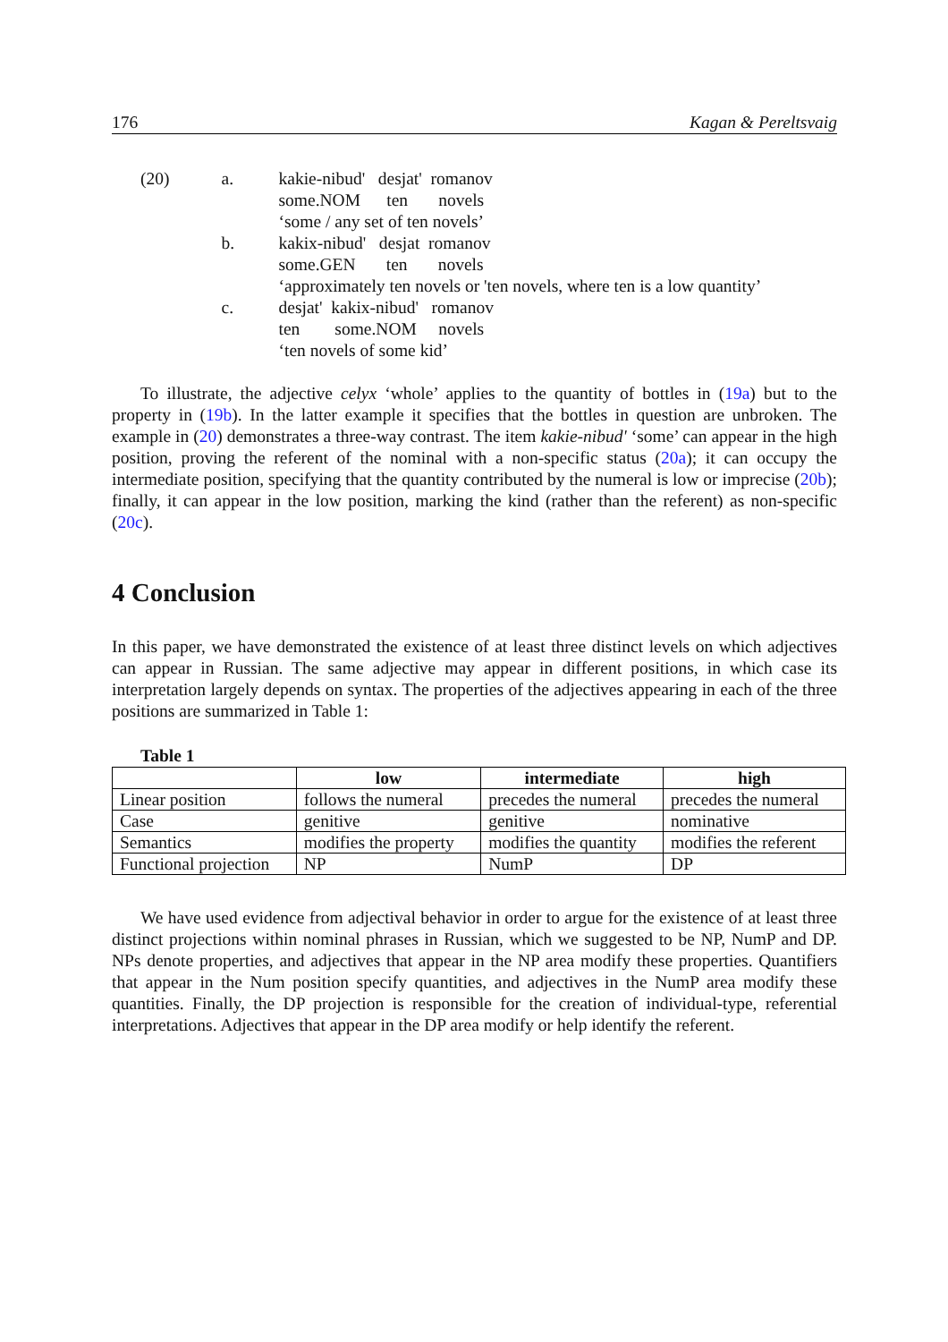176 Kagan & Pereltsvaig
| (20) | a. | kakie-nibud' desjat' romanov |
| | | some.NOM ten novels |
| | | ‘some / any set of ten novels’ |
| | b. | kakix-nibud' desjat romanov |
| | | some.GEN ten novels |
| | | ‘approximately ten novels or 'ten novels, where ten is a low quantity’ |
| | c. | desjat' kakix-nibud' romanov |
| | | ten some.NOM novels |
| | | ‘ten novels of some kid’ |
To illustrate, the adjective celyx ‘whole’ applies to the quantity of bottles in (19a) but to the property in (19b). In the latter example it specifies that the bottles in question are unbroken. The example in (20) demonstrates a three-way contrast. The item kakie-nibud' ‘some’ can appear in the high position, proving the referent of the nominal with a non-specific status (20a); it can occupy the intermediate position, specifying that the quantity contributed by the numeral is low or imprecise (20b); finally, it can appear in the low position, marking the kind (rather than the referent) as non-specific (20c).
4 Conclusion
In this paper, we have demonstrated the existence of at least three distinct levels on which adjectives can appear in Russian. The same adjective may appear in different positions, in which case its interpretation largely depends on syntax. The properties of the adjectives appearing in each of the three positions are summarized in Table 1:
Table 1
| | low | intermediate | high |
| Linear position | follows the numeral | precedes the numeral | precedes the numeral |
| Case | genitive | genitive | nominative |
| Semantics | modifies the property | modifies the quantity | modifies the referent |
| Functional projection | NP | NumP | DP |
We have used evidence from adjectival behavior in order to argue for the existence of at least three distinct projections within nominal phrases in Russian, which we suggested to be NP, NumP and DP. NPs denote properties, and adjectives that appear in the NP area modify these properties. Quantifiers that appear in the Num position specify quantities, and adjectives in the NumP area modify these quantities. Finally, the DP projection is responsible for the creation of individual-type, referential interpretations. Adjectives that appear in the DP area modify or help identify the referent.